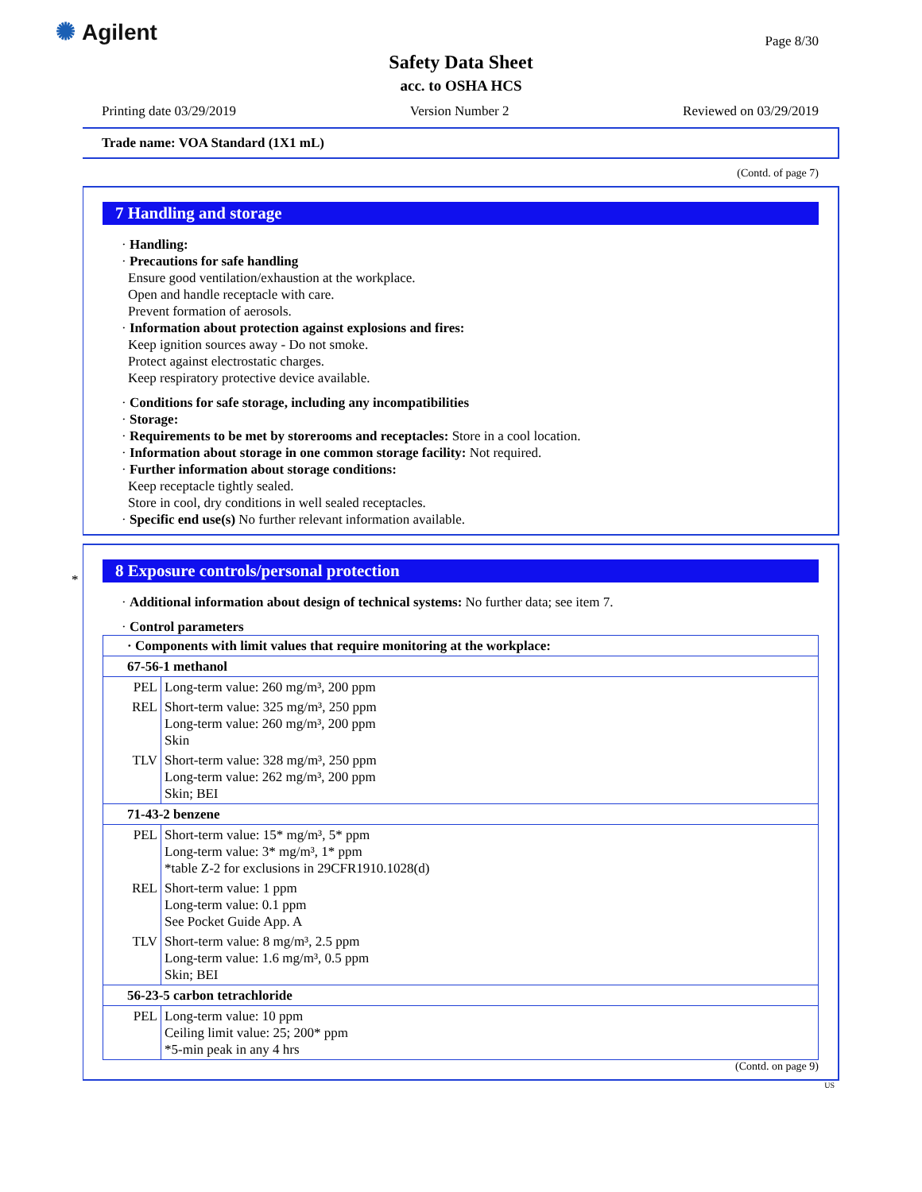✺ Agilent
Safety Data Sheet
acc. to OSHA HCS
Page 8/30
Printing date 03/29/2019 Version Number 2 Reviewed on 03/29/2019
Trade name: VOA Standard (1X1 mL)
(Contd. of page 7)
7 Handling and storage
· Handling:
· Precautions for safe handling
Ensure good ventilation/exhaustion at the workplace.
Open and handle receptacle with care.
Prevent formation of aerosols.
· Information about protection against explosions and fires:
Keep ignition sources away - Do not smoke.
Protect against electrostatic charges.
Keep respiratory protective device available.
· Conditions for safe storage, including any incompatibilities
· Storage:
· Requirements to be met by storerooms and receptacles: Store in a cool location.
· Information about storage in one common storage facility: Not required.
· Further information about storage conditions:
Keep receptacle tightly sealed.
Store in cool, dry conditions in well sealed receptacles.
· Specific end use(s) No further relevant information available.
*
8 Exposure controls/personal protection
· Additional information about design of technical systems: No further data; see item 7.
· Control parameters
| · Components with limit values that require monitoring at the workplace: | |
| 67-56-1 methanol | |
| PEL | Long-term value: 260 mg/m³, 200 ppm |
| REL | Short-term value: 325 mg/m³, 250 ppm Long-term value: 260 mg/m³, 200 ppm Skin |
| TLV | Short-term value: 328 mg/m³, 250 ppm Long-term value: 262 mg/m³, 200 ppm Skin; BEI |
| 71-43-2 benzene | |
| PEL | Short-term value: 15* mg/m³, 5* ppm Long-term value: 3* mg/m³, 1* ppm *table Z-2 for exclusions in 29CFR1910.1028(d) |
| REL | Short-term value: 1 ppm Long-term value: 0.1 ppm See Pocket Guide App. A |
| TLV | Short-term value: 8 mg/m³, 2.5 ppm Long-term value: 1.6 mg/m³, 0.5 ppm Skin; BEI |
| 56-23-5 carbon tetrachloride | |
| PEL | Long-term value: 10 ppm Ceiling limit value: 25; 200* ppm *5-min peak in any 4 hrs |
(Contd. on page 9)
US